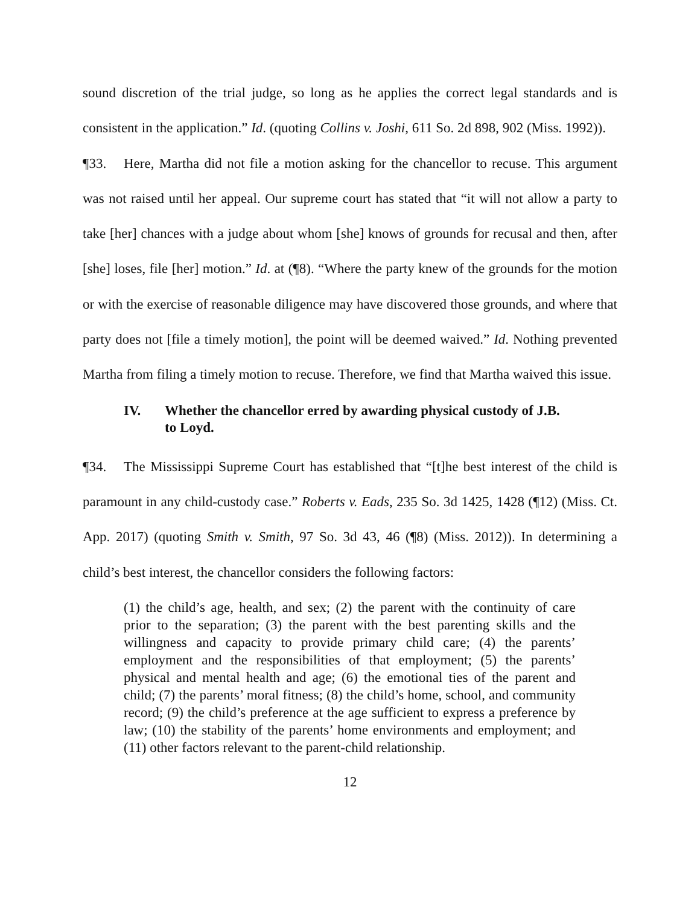sound discretion of the trial judge, so long as he applies the correct legal standards and is consistent in the application.” Id. (quoting Collins v. Joshi, 611 So. 2d 898, 902 (Miss. 1992)).
¶33. Here, Martha did not file a motion asking for the chancellor to recuse. This argument was not raised until her appeal. Our supreme court has stated that “it will not allow a party to take [her] chances with a judge about whom [she] knows of grounds for recusal and then, after [she] loses, file [her] motion.” Id. at (¶8). “Where the party knew of the grounds for the motion or with the exercise of reasonable diligence may have discovered those grounds, and where that party does not [file a timely motion], the point will be deemed waived.” Id. Nothing prevented Martha from filing a timely motion to recuse. Therefore, we find that Martha waived this issue.
IV. Whether the chancellor erred by awarding physical custody of J.B.
to Loyd.
¶34. The Mississippi Supreme Court has established that “[t]he best interest of the child is paramount in any child-custody case.” Roberts v. Eads, 235 So. 3d 1425, 1428 (¶12) (Miss. Ct. App. 2017) (quoting Smith v. Smith, 97 So. 3d 43, 46 (¶8) (Miss. 2012)). In determining a child’s best interest, the chancellor considers the following factors:
(1) the child’s age, health, and sex; (2) the parent with the continuity of care prior to the separation; (3) the parent with the best parenting skills and the willingness and capacity to provide primary child care; (4) the parents’ employment and the responsibilities of that employment; (5) the parents’ physical and mental health and age; (6) the emotional ties of the parent and child; (7) the parents’ moral fitness; (8) the child’s home, school, and community record; (9) the child’s preference at the age sufficient to express a preference by law; (10) the stability of the parents’ home environments and employment; and (11) other factors relevant to the parent-child relationship.
12